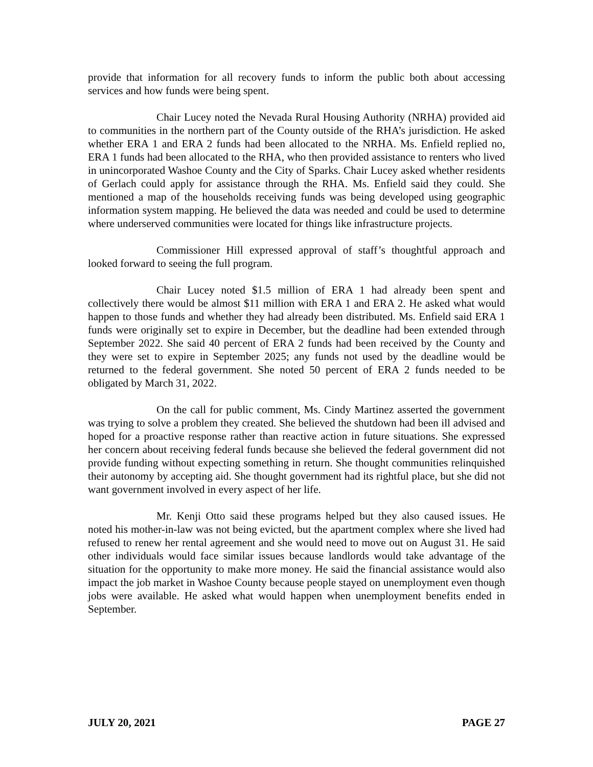provide that information for all recovery funds to inform the public both about accessing services and how funds were being spent.
Chair Lucey noted the Nevada Rural Housing Authority (NRHA) provided aid to communities in the northern part of the County outside of the RHA’s jurisdiction. He asked whether ERA 1 and ERA 2 funds had been allocated to the NRHA. Ms. Enfield replied no, ERA 1 funds had been allocated to the RHA, who then provided assistance to renters who lived in unincorporated Washoe County and the City of Sparks. Chair Lucey asked whether residents of Gerlach could apply for assistance through the RHA. Ms. Enfield said they could. She mentioned a map of the households receiving funds was being developed using geographic information system mapping. He believed the data was needed and could be used to determine where underserved communities were located for things like infrastructure projects.
Commissioner Hill expressed approval of staff’s thoughtful approach and looked forward to seeing the full program.
Chair Lucey noted $1.5 million of ERA 1 had already been spent and collectively there would be almost $11 million with ERA 1 and ERA 2. He asked what would happen to those funds and whether they had already been distributed. Ms. Enfield said ERA 1 funds were originally set to expire in December, but the deadline had been extended through September 2022. She said 40 percent of ERA 2 funds had been received by the County and they were set to expire in September 2025; any funds not used by the deadline would be returned to the federal government. She noted 50 percent of ERA 2 funds needed to be obligated by March 31, 2022.
On the call for public comment, Ms. Cindy Martinez asserted the government was trying to solve a problem they created. She believed the shutdown had been ill advised and hoped for a proactive response rather than reactive action in future situations. She expressed her concern about receiving federal funds because she believed the federal government did not provide funding without expecting something in return. She thought communities relinquished their autonomy by accepting aid. She thought government had its rightful place, but she did not want government involved in every aspect of her life.
Mr. Kenji Otto said these programs helped but they also caused issues. He noted his mother-in-law was not being evicted, but the apartment complex where she lived had refused to renew her rental agreement and she would need to move out on August 31. He said other individuals would face similar issues because landlords would take advantage of the situation for the opportunity to make more money. He said the financial assistance would also impact the job market in Washoe County because people stayed on unemployment even though jobs were available. He asked what would happen when unemployment benefits ended in September.
JULY 20, 2021 PAGE 27